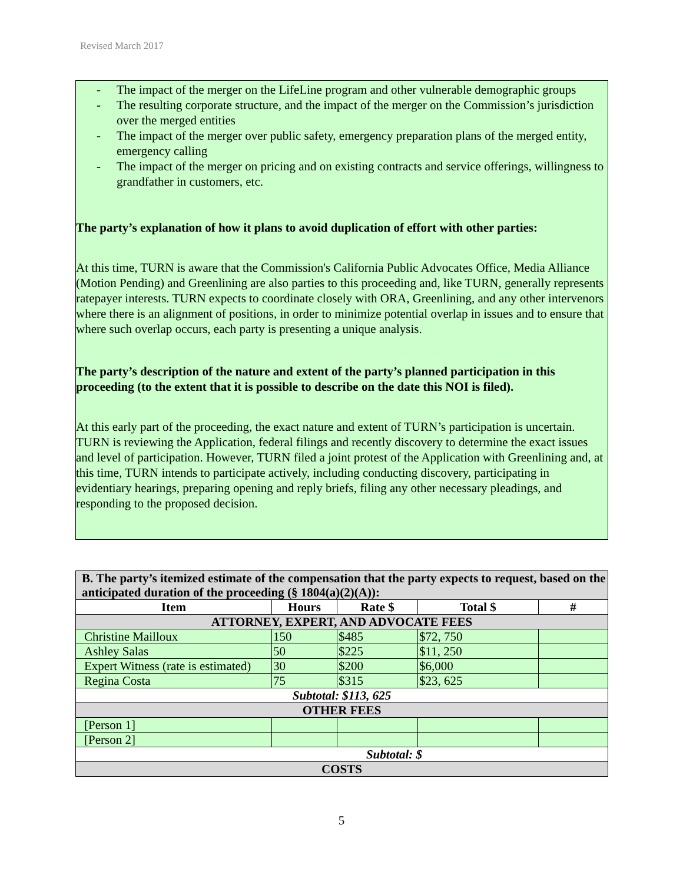Revised March 2017
- The impact of the merger on the LifeLine program and other vulnerable demographic groups
- The resulting corporate structure, and the impact of the merger on the Commission’s jurisdiction over the merged entities
- The impact of the merger over public safety, emergency preparation plans of the merged entity, emergency calling
- The impact of the merger on pricing and on existing contracts and service offerings, willingness to grandfather in customers, etc.
The party’s explanation of how it plans to avoid duplication of effort with other parties:
At this time, TURN is aware that the Commission's California Public Advocates Office, Media Alliance (Motion Pending) and Greenlining are also parties to this proceeding and, like TURN, generally represents ratepayer interests. TURN expects to coordinate closely with ORA, Greenlining, and any other intervenors where there is an alignment of positions, in order to minimize potential overlap in issues and to ensure that where such overlap occurs, each party is presenting a unique analysis.
The party’s description of the nature and extent of the party’s planned participation in this proceeding (to the extent that it is possible to describe on the date this NOI is filed).
At this early part of the proceeding, the exact nature and extent of TURN’s participation is uncertain. TURN is reviewing the Application, federal filings and recently discovery to determine the exact issues and level of participation. However, TURN filed a joint protest of the Application with Greenlining and, at this time, TURN intends to participate actively, including conducting discovery, participating in evidentiary hearings, preparing opening and reply briefs, filing any other necessary pleadings, and responding to the proposed decision.
| B. The party’s itemized estimate of the compensation that the party expects to request, based on the anticipated duration of the proceeding (§ 1804(a)(2)(A)): | | | | |
| Item | Hours | Rate $ | Total $ | # |
| ATTORNEY, EXPERT, AND ADVOCATE FEES | | | | |
| Christine Mailloux | 150 | $485 | $72, 750 | |
| Ashley Salas | 50 | $225 | $11, 250 | |
| Expert Witness (rate is estimated) | 30 | $200 | $6,000 | |
| Regina Costa | 75 | $315 | $23, 625 | |
| Subtotal: $113, 625 | | | | |
| OTHER FEES | | | | |
| [Person 1] | | | | |
| [Person 2] | | | | |
| Subtotal: $ | | | | |
| COSTS | | | | |
5